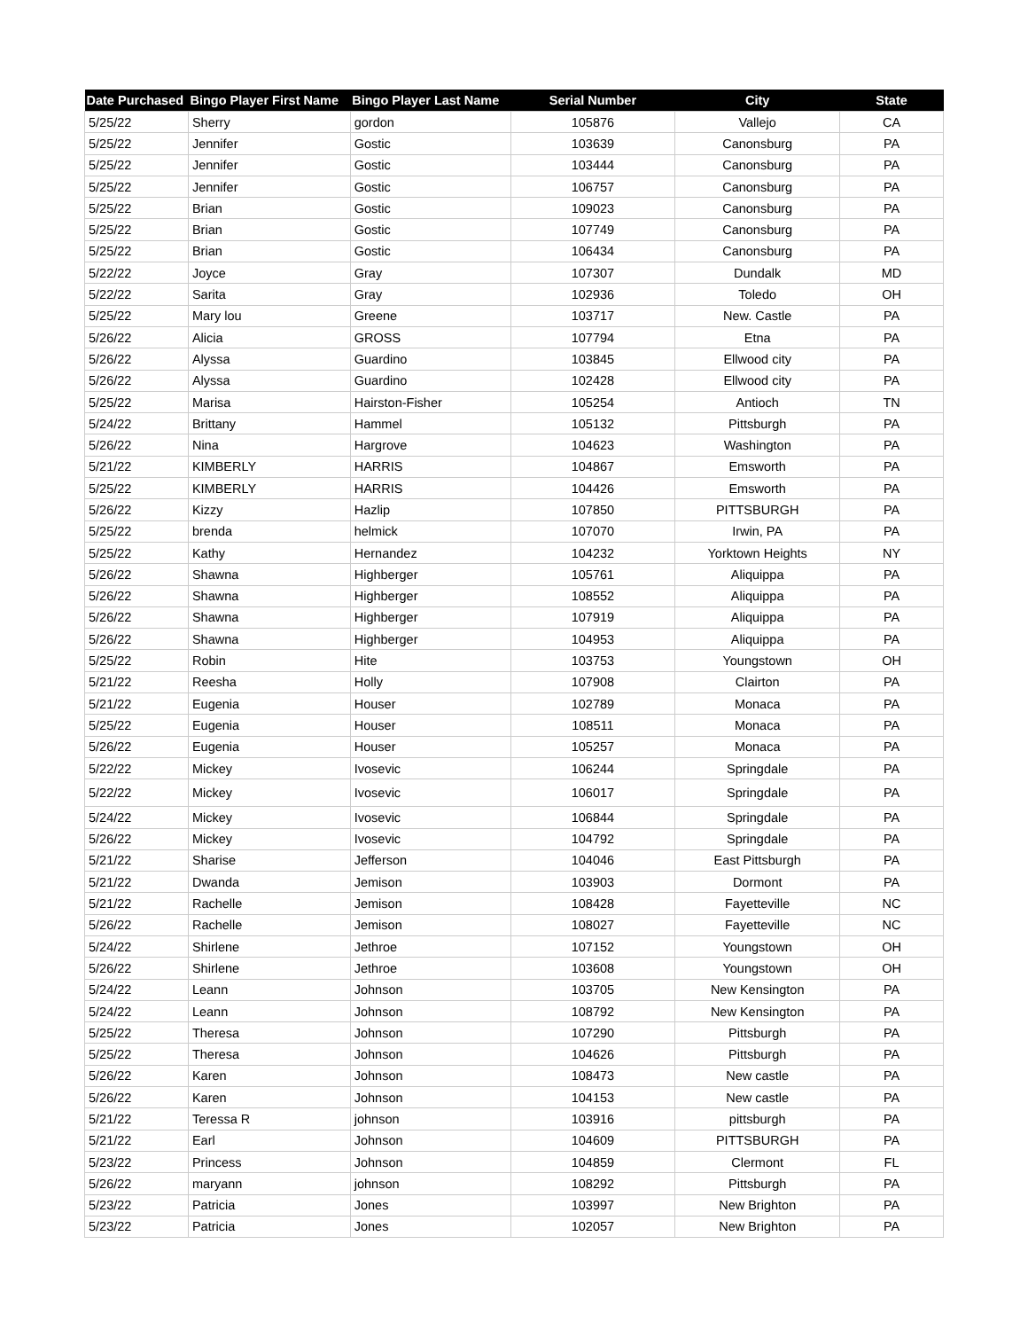| Date Purchased | Bingo Player First Name | Bingo Player Last Name | Serial Number | City | State |
| --- | --- | --- | --- | --- | --- |
| 5/25/22 | Sherry | gordon | 105876 | Vallejo | CA |
| 5/25/22 | Jennifer | Gostic | 103639 | Canonsburg | PA |
| 5/25/22 | Jennifer | Gostic | 103444 | Canonsburg | PA |
| 5/25/22 | Jennifer | Gostic | 106757 | Canonsburg | PA |
| 5/25/22 | Brian | Gostic | 109023 | Canonsburg | PA |
| 5/25/22 | Brian | Gostic | 107749 | Canonsburg | PA |
| 5/25/22 | Brian | Gostic | 106434 | Canonsburg | PA |
| 5/22/22 | Joyce | Gray | 107307 | Dundalk | MD |
| 5/22/22 | Sarita | Gray | 102936 | Toledo | OH |
| 5/25/22 | Mary lou | Greene | 103717 | New. Castle | PA |
| 5/26/22 | Alicia | GROSS | 107794 | Etna | PA |
| 5/26/22 | Alyssa | Guardino | 103845 | Ellwood city | PA |
| 5/26/22 | Alyssa | Guardino | 102428 | Ellwood city | PA |
| 5/25/22 | Marisa | Hairston-Fisher | 105254 | Antioch | TN |
| 5/24/22 | Brittany | Hammel | 105132 | Pittsburgh | PA |
| 5/26/22 | Nina | Hargrove | 104623 | Washington | PA |
| 5/21/22 | KIMBERLY | HARRIS | 104867 | Emsworth | PA |
| 5/25/22 | KIMBERLY | HARRIS | 104426 | Emsworth | PA |
| 5/26/22 | Kizzy | Hazlip | 107850 | PITTSBURGH | PA |
| 5/25/22 | brenda | helmick | 107070 | Irwin, PA | PA |
| 5/25/22 | Kathy | Hernandez | 104232 | Yorktown Heights | NY |
| 5/26/22 | Shawna | Highberger | 105761 | Aliquippa | PA |
| 5/26/22 | Shawna | Highberger | 108552 | Aliquippa | PA |
| 5/26/22 | Shawna | Highberger | 107919 | Aliquippa | PA |
| 5/26/22 | Shawna | Highberger | 104953 | Aliquippa | PA |
| 5/25/22 | Robin | Hite | 103753 | Youngstown | OH |
| 5/21/22 | Reesha | Holly | 107908 | Clairton | PA |
| 5/21/22 | Eugenia | Houser | 102789 | Monaca | PA |
| 5/25/22 | Eugenia | Houser | 108511 | Monaca | PA |
| 5/26/22 | Eugenia | Houser | 105257 | Monaca | PA |
| 5/22/22 | Mickey | Ivosevic | 106244 | Springdale | PA |
| 5/22/22 | Mickey | Ivosevic | 106017 | Springdale | PA |
| 5/24/22 | Mickey | Ivosevic | 106844 | Springdale | PA |
| 5/26/22 | Mickey | Ivosevic | 104792 | Springdale | PA |
| 5/21/22 | Sharise | Jefferson | 104046 | East Pittsburgh | PA |
| 5/21/22 | Dwanda | Jemison | 103903 | Dormont | PA |
| 5/21/22 | Rachelle | Jemison | 108428 | Fayetteville | NC |
| 5/26/22 | Rachelle | Jemison | 108027 | Fayetteville | NC |
| 5/24/22 | Shirlene | Jethroe | 107152 | Youngstown | OH |
| 5/26/22 | Shirlene | Jethroe | 103608 | Youngstown | OH |
| 5/24/22 | Leann | Johnson | 103705 | New Kensington | PA |
| 5/24/22 | Leann | Johnson | 108792 | New Kensington | PA |
| 5/25/22 | Theresa | Johnson | 107290 | Pittsburgh | PA |
| 5/25/22 | Theresa | Johnson | 104626 | Pittsburgh | PA |
| 5/26/22 | Karen | Johnson | 108473 | New castle | PA |
| 5/26/22 | Karen | Johnson | 104153 | New castle | PA |
| 5/21/22 | Teressa R | johnson | 103916 | pittsburgh | PA |
| 5/21/22 | Earl | Johnson | 104609 | PITTSBURGH | PA |
| 5/23/22 | Princess | Johnson | 104859 | Clermont | FL |
| 5/26/22 | maryann | johnson | 108292 | Pittsburgh | PA |
| 5/23/22 | Patricia | Jones | 103997 | New Brighton | PA |
| 5/23/22 | Patricia | Jones | 102057 | New Brighton | PA |